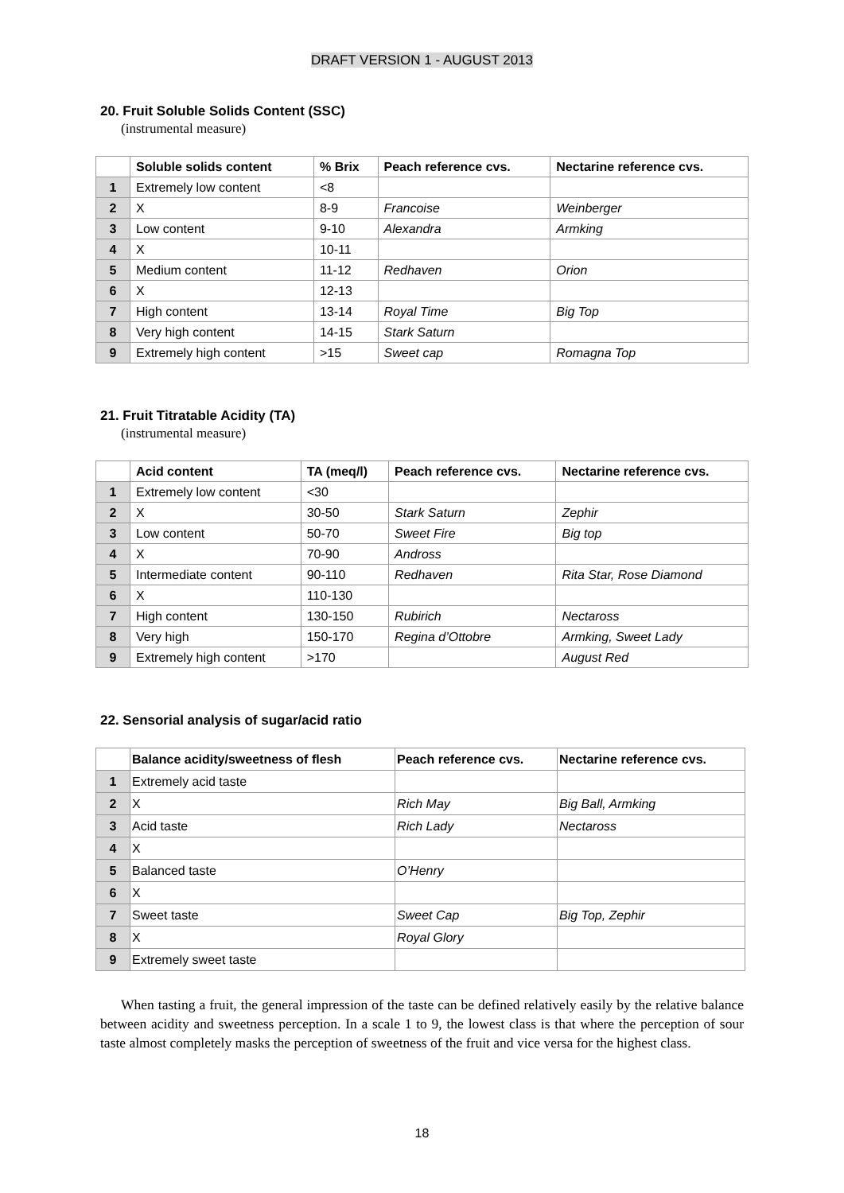DRAFT VERSION 1 - AUGUST 2013
20. Fruit Soluble Solids Content (SSC)
(instrumental measure)
| | Soluble solids content | % Brix | Peach reference cvs. | Nectarine reference cvs. |
| --- | --- | --- | --- | --- |
| 1 | Extremely low content | <8 | | |
| 2 | X | 8-9 | Francoise | Weinberger |
| 3 | Low content | 9-10 | Alexandra | Armking |
| 4 | X | 10-11 | | |
| 5 | Medium content | 11-12 | Redhaven | Orion |
| 6 | X | 12-13 | | |
| 7 | High content | 13-14 | Royal Time | Big Top |
| 8 | Very high content | 14-15 | Stark Saturn | |
| 9 | Extremely high content | >15 | Sweet cap | Romagna Top |
21. Fruit Titratable Acidity (TA)
(instrumental measure)
| | Acid content | TA (meq/l) | Peach reference cvs. | Nectarine reference cvs. |
| --- | --- | --- | --- | --- |
| 1 | Extremely low content | <30 | | |
| 2 | X | 30-50 | Stark Saturn | Zephir |
| 3 | Low content | 50-70 | Sweet Fire | Big top |
| 4 | X | 70-90 | Andross | |
| 5 | Intermediate content | 90-110 | Redhaven | Rita Star, Rose Diamond |
| 6 | X | 110-130 | | |
| 7 | High content | 130-150 | Rubirich | Nectaross |
| 8 | Very high | 150-170 | Regina d’Ottobre | Armking, Sweet Lady |
| 9 | Extremely high content | >170 | | August Red |
22. Sensorial analysis of sugar/acid ratio
| | Balance acidity/sweetness of flesh | Peach reference cvs. | Nectarine reference cvs. |
| --- | --- | --- | --- |
| 1 | Extremely acid taste | | |
| 2 | X | Rich May | Big Ball, Armking |
| 3 | Acid taste | Rich Lady | Nectaross |
| 4 | X | | |
| 5 | Balanced taste | O’Henry | |
| 6 | X | | |
| 7 | Sweet taste | Sweet Cap | Big Top, Zephir |
| 8 | X | Royal Glory | |
| 9 | Extremely sweet taste | | |
When tasting a fruit, the general impression of the taste can be defined relatively easily by the relative balance between acidity and sweetness perception. In a scale 1 to 9, the lowest class is that where the perception of sour taste almost completely masks the perception of sweetness of the fruit and vice versa for the highest class.
18